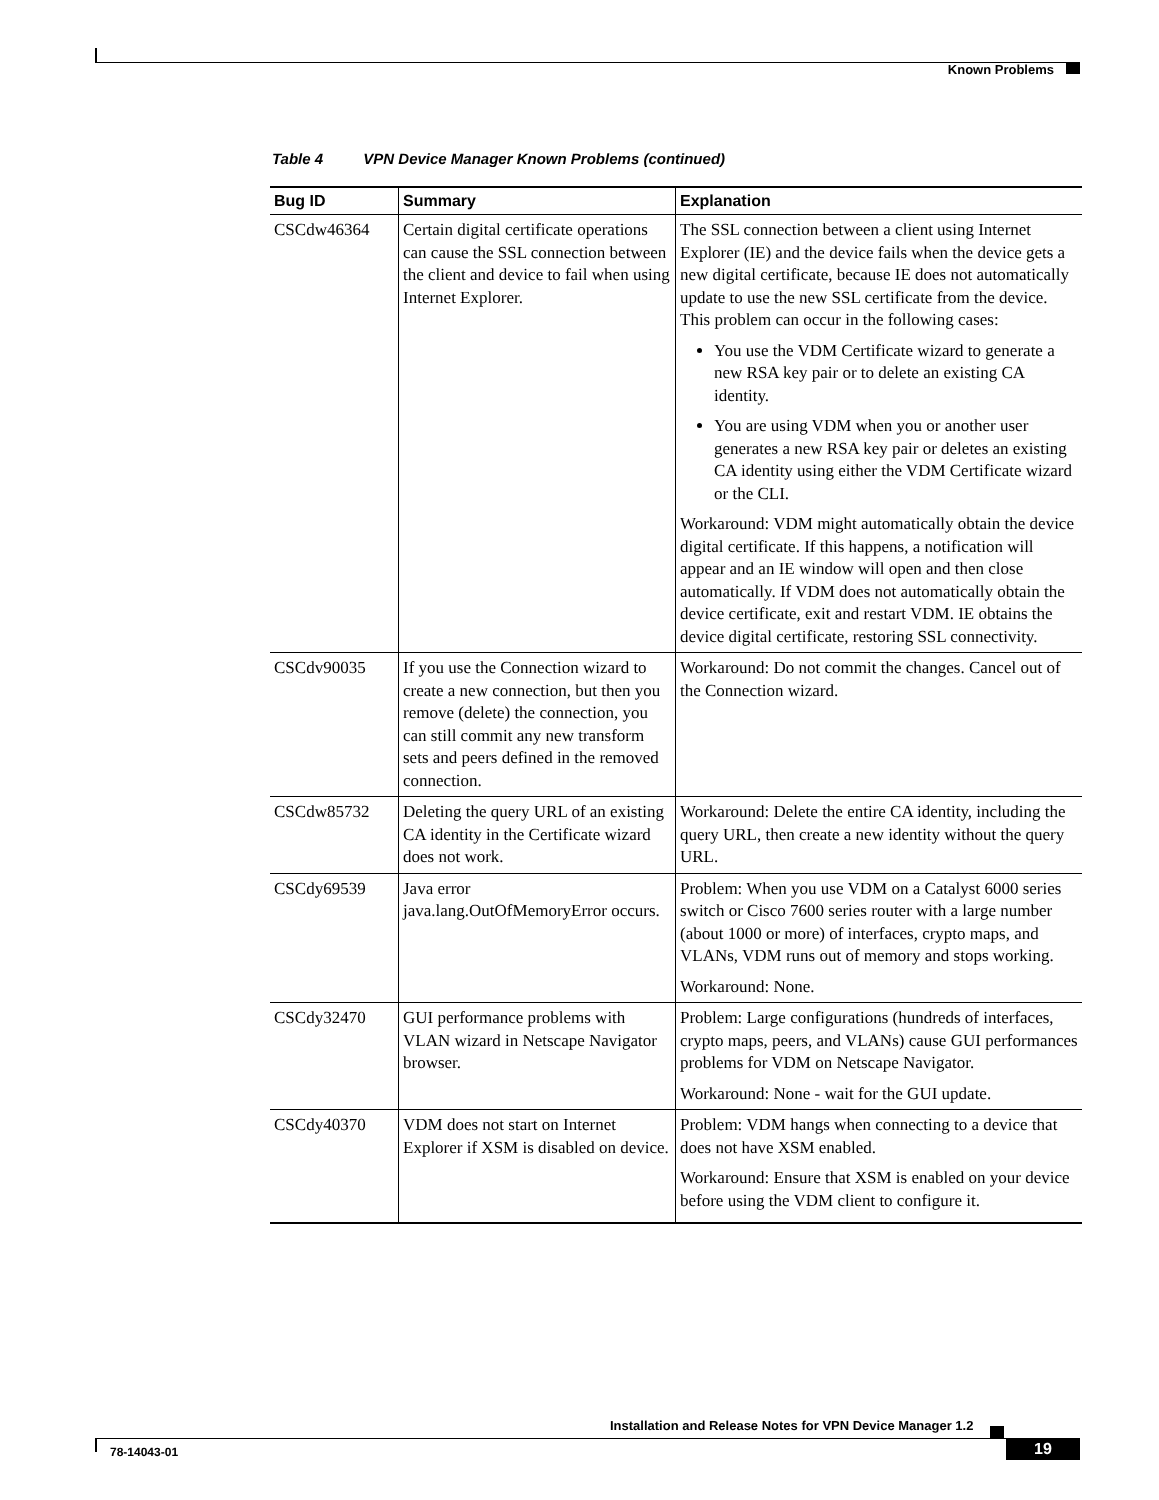Known Problems
Table 4 VPN Device Manager Known Problems (continued)
| Bug ID | Summary | Explanation |
| --- | --- | --- |
| CSCdw46364 | Certain digital certificate operations can cause the SSL connection between the client and device to fail when using Internet Explorer. | The SSL connection between a client using Internet Explorer (IE) and the device fails when the device gets a new digital certificate, because IE does not automatically update to use the new SSL certificate from the device. This problem can occur in the following cases: You use the VDM Certificate wizard to generate a new RSA key pair or to delete an existing CA identity. You are using VDM when you or another user generates a new RSA key pair or deletes an existing CA identity using either the VDM Certificate wizard or the CLI. Workaround: VDM might automatically obtain the device digital certificate. If this happens, a notification will appear and an IE window will open and then close automatically. If VDM does not automatically obtain the device certificate, exit and restart VDM. IE obtains the device digital certificate, restoring SSL connectivity. |
| CSCdv90035 | If you use the Connection wizard to create a new connection, but then you remove (delete) the connection, you can still commit any new transform sets and peers defined in the removed connection. | Workaround: Do not commit the changes. Cancel out of the Connection wizard. |
| CSCdw85732 | Deleting the query URL of an existing CA identity in the Certificate wizard does not work. | Workaround: Delete the entire CA identity, including the query URL, then create a new identity without the query URL. |
| CSCdy69539 | Java error java.lang.OutOfMemoryError occurs. | Problem: When you use VDM on a Catalyst 6000 series switch or Cisco 7600 series router with a large number (about 1000 or more) of interfaces, crypto maps, and VLANs, VDM runs out of memory and stops working. Workaround: None. |
| CSCdy32470 | GUI performance problems with VLAN wizard in Netscape Navigator browser. | Problem: Large configurations (hundreds of interfaces, crypto maps, peers, and VLANs) cause GUI performances problems for VDM on Netscape Navigator. Workaround: None - wait for the GUI update. |
| CSCdy40370 | VDM does not start on Internet Explorer if XSM is disabled on device. | Problem: VDM hangs when connecting to a device that does not have XSM enabled. Workaround: Ensure that XSM is enabled on your device before using the VDM client to configure it. |
Installation and Release Notes for VPN Device Manager 1.2
78-14043-01 19